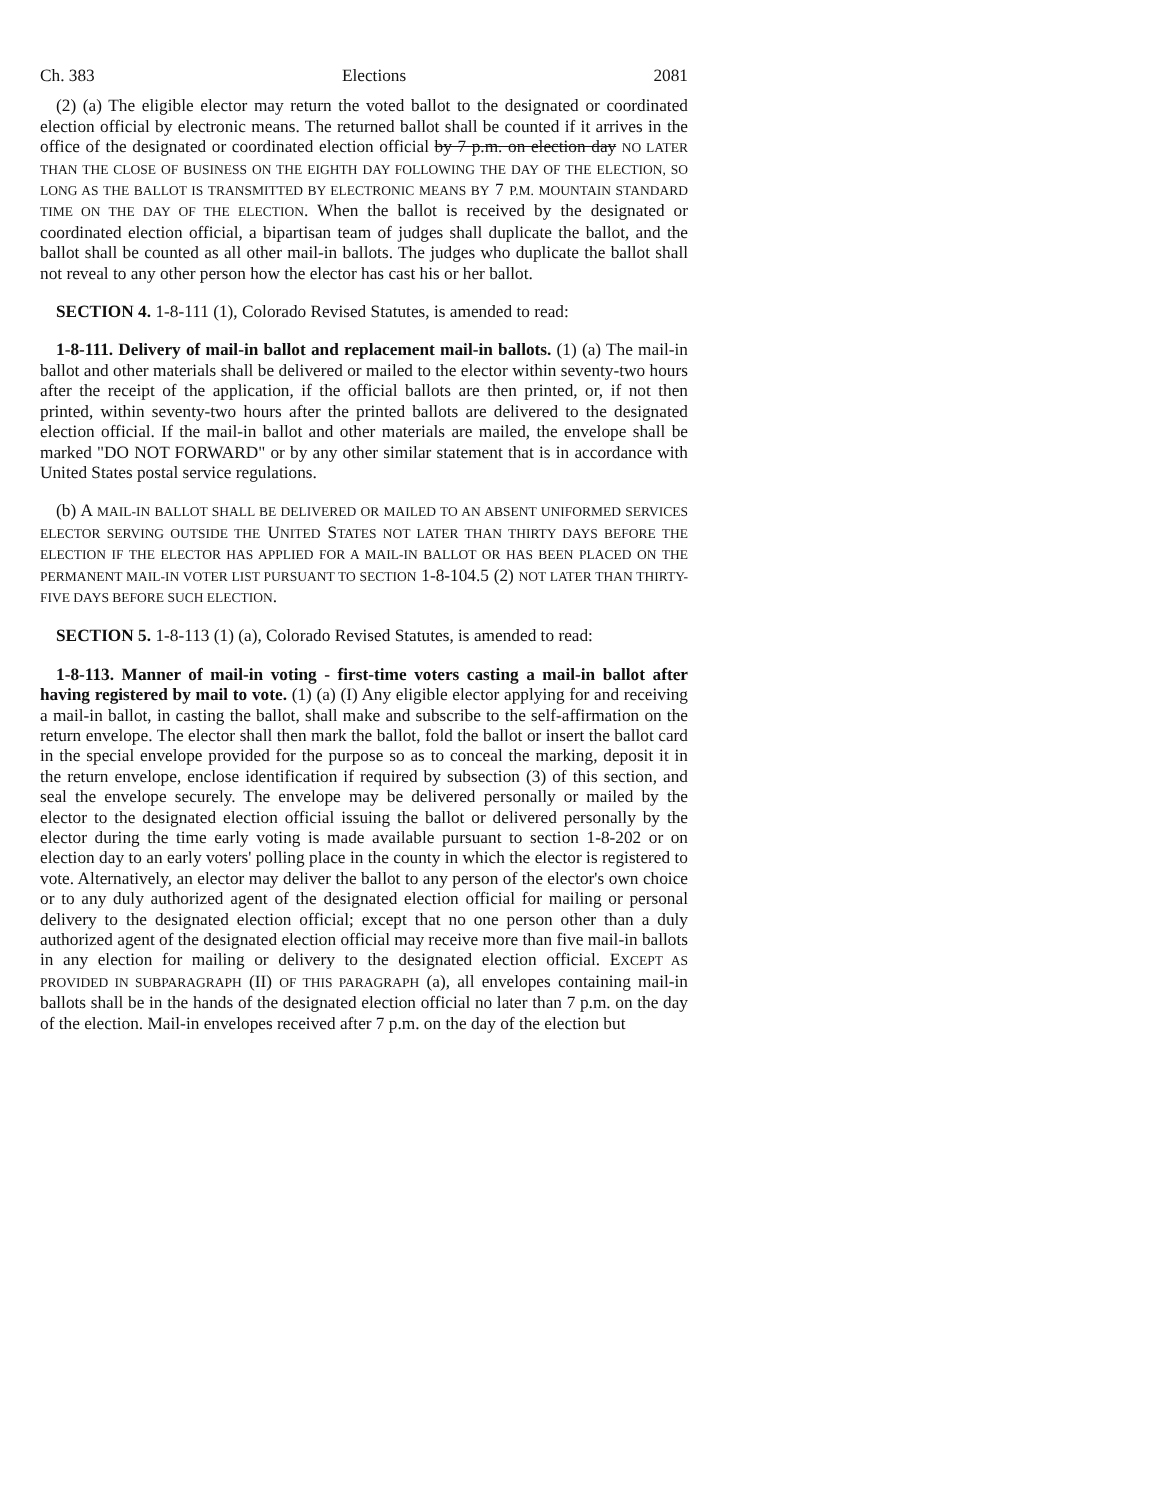Ch. 383 Elections 2081
(2) (a) The eligible elector may return the voted ballot to the designated or coordinated election official by electronic means. The returned ballot shall be counted if it arrives in the office of the designated or coordinated election official by 7 p.m. on election day NO LATER THAN THE CLOSE OF BUSINESS ON THE EIGHTH DAY FOLLOWING THE DAY OF THE ELECTION, SO LONG AS THE BALLOT IS TRANSMITTED BY ELECTRONIC MEANS BY 7 P.M. MOUNTAIN STANDARD TIME ON THE DAY OF THE ELECTION. When the ballot is received by the designated or coordinated election official, a bipartisan team of judges shall duplicate the ballot, and the ballot shall be counted as all other mail-in ballots. The judges who duplicate the ballot shall not reveal to any other person how the elector has cast his or her ballot.
SECTION 4. 1-8-111 (1), Colorado Revised Statutes, is amended to read:
1-8-111. Delivery of mail-in ballot and replacement mail-in ballots. (1) (a) The mail-in ballot and other materials shall be delivered or mailed to the elector within seventy-two hours after the receipt of the application, if the official ballots are then printed, or, if not then printed, within seventy-two hours after the printed ballots are delivered to the designated election official. If the mail-in ballot and other materials are mailed, the envelope shall be marked "DO NOT FORWARD" or by any other similar statement that is in accordance with United States postal service regulations.
(b) A MAIL-IN BALLOT SHALL BE DELIVERED OR MAILED TO AN ABSENT UNIFORMED SERVICES ELECTOR SERVING OUTSIDE THE UNITED STATES NOT LATER THAN THIRTY DAYS BEFORE THE ELECTION IF THE ELECTOR HAS APPLIED FOR A MAIL-IN BALLOT OR HAS BEEN PLACED ON THE PERMANENT MAIL-IN VOTER LIST PURSUANT TO SECTION 1-8-104.5 (2) NOT LATER THAN THIRTY-FIVE DAYS BEFORE SUCH ELECTION.
SECTION 5. 1-8-113 (1) (a), Colorado Revised Statutes, is amended to read:
1-8-113. Manner of mail-in voting - first-time voters casting a mail-in ballot after having registered by mail to vote. (1) (a) (I) Any eligible elector applying for and receiving a mail-in ballot, in casting the ballot, shall make and subscribe to the self-affirmation on the return envelope. The elector shall then mark the ballot, fold the ballot or insert the ballot card in the special envelope provided for the purpose so as to conceal the marking, deposit it in the return envelope, enclose identification if required by subsection (3) of this section, and seal the envelope securely. The envelope may be delivered personally or mailed by the elector to the designated election official issuing the ballot or delivered personally by the elector during the time early voting is made available pursuant to section 1-8-202 or on election day to an early voters' polling place in the county in which the elector is registered to vote. Alternatively, an elector may deliver the ballot to any person of the elector's own choice or to any duly authorized agent of the designated election official for mailing or personal delivery to the designated election official; except that no one person other than a duly authorized agent of the designated election official may receive more than five mail-in ballots in any election for mailing or delivery to the designated election official. EXCEPT AS PROVIDED IN SUBPARAGRAPH (II) OF THIS PARAGRAPH (a), all envelopes containing mail-in ballots shall be in the hands of the designated election official no later than 7 p.m. on the day of the election. Mail-in envelopes received after 7 p.m. on the day of the election but